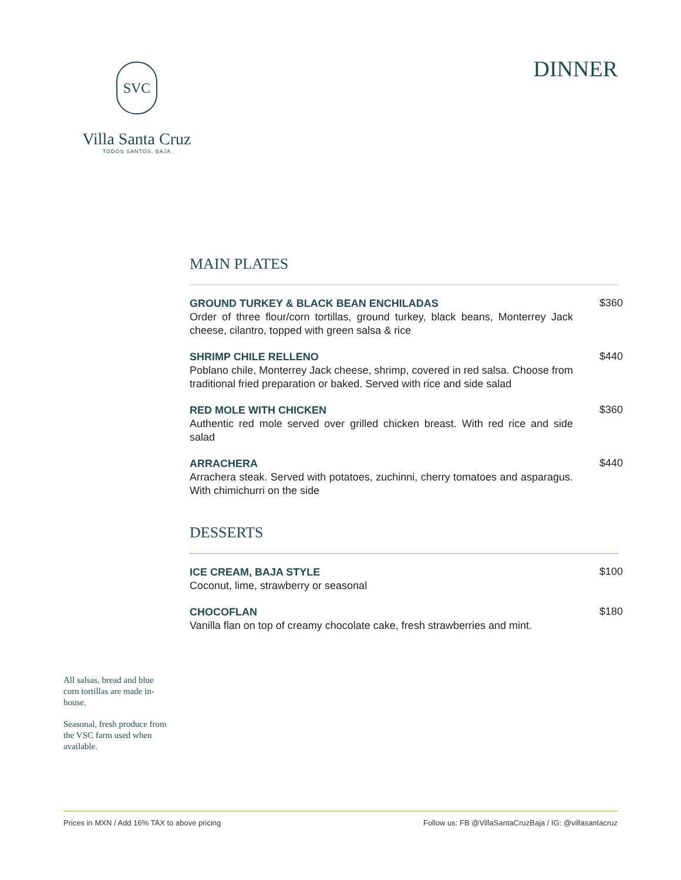SVC
Villa Santa Cruz
TODOS SANTOS, BAJA
DINNER
MAIN PLATES
GROUND TURKEY & BLACK BEAN ENCHILADAS
Order of three flour/corn tortillas, ground turkey, black beans, Monterrey Jack cheese, cilantro, topped with green salsa & rice
$360
SHRIMP CHILE RELLENO
Poblano chile, Monterrey Jack cheese, shrimp, covered in red salsa. Choose from traditional fried preparation or baked. Served with rice and side salad
$440
RED MOLE WITH CHICKEN
Authentic red mole served over grilled chicken breast. With red rice and side salad
$360
ARRACHERA
Arrachera steak. Served with potatoes, zuchinni, cherry tomatoes and asparagus. With chimichurri on the side
$440
DESSERTS
ICE CREAM, BAJA STYLE
Coconut, lime, strawberry or seasonal
$100
CHOCOFLAN
Vanilla flan on top of creamy chocolate cake, fresh strawberries and mint.
$180
All salsas, bread and blue corn tortillas are made in-house.
Seasonal, fresh produce from the VSC farm used when available.
Prices in MXN / Add 16% TAX to above pricing Follow us: FB @VillaSantaCruzBaja / IG: @villasantacruz